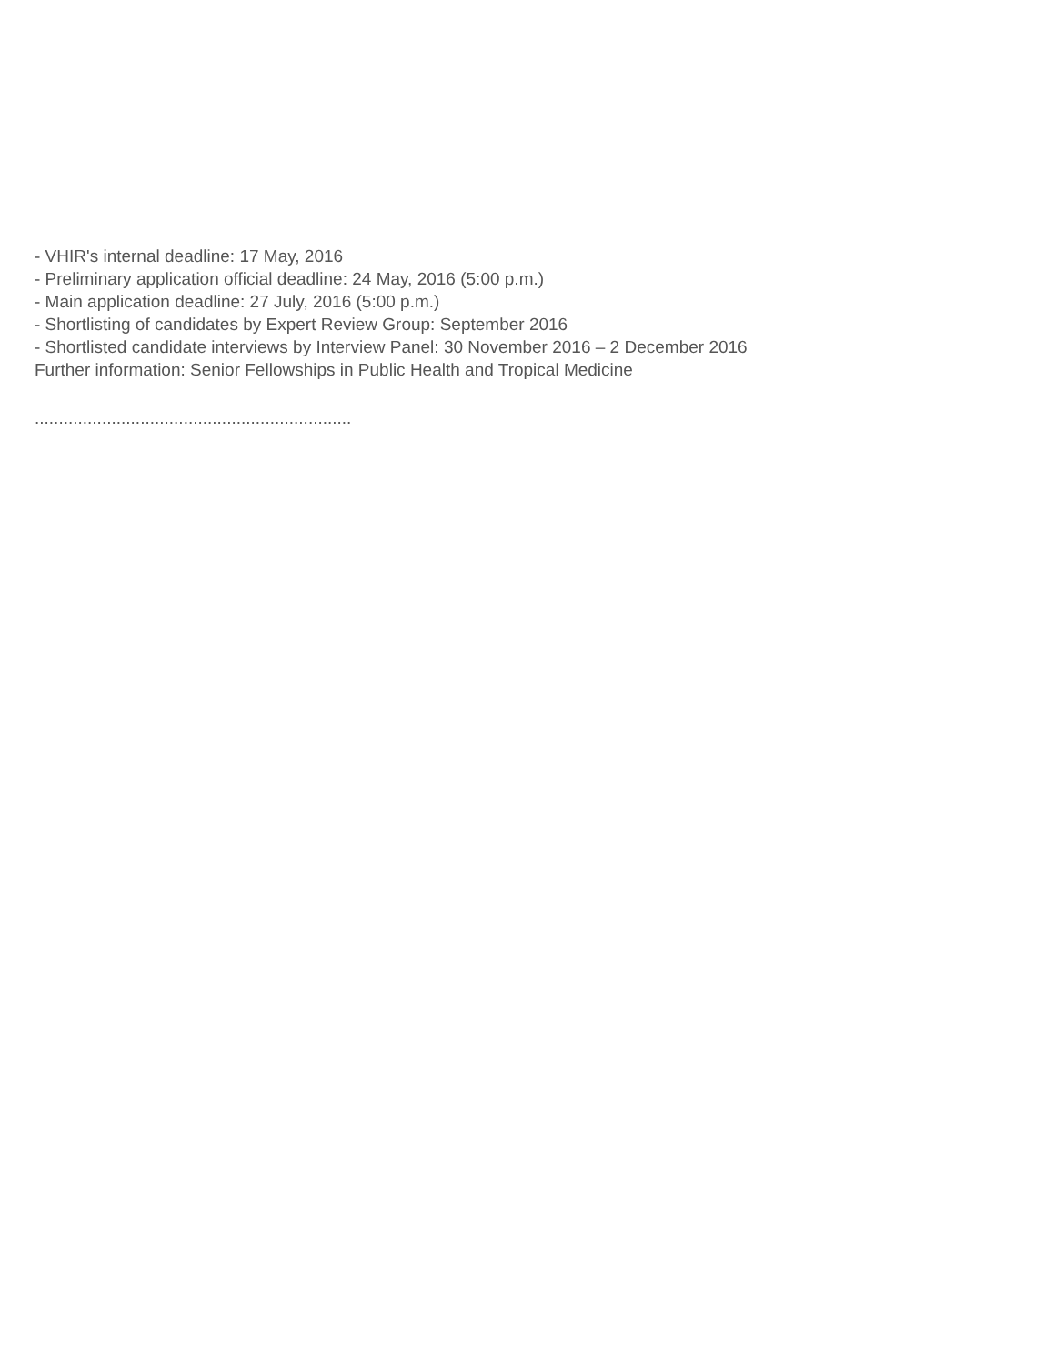- VHIR's internal deadline: 17 May, 2016
- Preliminary application official deadline: 24 May, 2016 (5:00 p.m.)
- Main application deadline: 27 July, 2016 (5:00 p.m.)
- Shortlisting of candidates by Expert Review Group: September 2016
- Shortlisted candidate interviews by Interview Panel: 30 November 2016 – 2 December 2016
Further information: Senior Fellowships in Public Health and Tropical Medicine
..................................................................